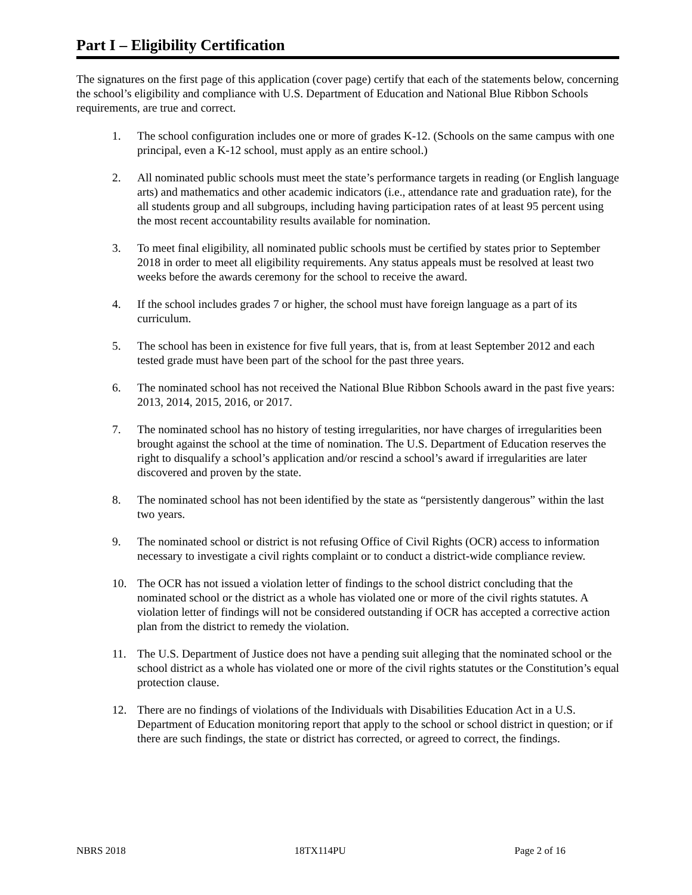Part I – Eligibility Certification
The signatures on the first page of this application (cover page) certify that each of the statements below, concerning the school’s eligibility and compliance with U.S. Department of Education and National Blue Ribbon Schools requirements, are true and correct.
1. The school configuration includes one or more of grades K-12. (Schools on the same campus with one principal, even a K-12 school, must apply as an entire school.)
2. All nominated public schools must meet the state’s performance targets in reading (or English language arts) and mathematics and other academic indicators (i.e., attendance rate and graduation rate), for the all students group and all subgroups, including having participation rates of at least 95 percent using the most recent accountability results available for nomination.
3. To meet final eligibility, all nominated public schools must be certified by states prior to September 2018 in order to meet all eligibility requirements. Any status appeals must be resolved at least two weeks before the awards ceremony for the school to receive the award.
4. If the school includes grades 7 or higher, the school must have foreign language as a part of its curriculum.
5. The school has been in existence for five full years, that is, from at least September 2012 and each tested grade must have been part of the school for the past three years.
6. The nominated school has not received the National Blue Ribbon Schools award in the past five years: 2013, 2014, 2015, 2016, or 2017.
7. The nominated school has no history of testing irregularities, nor have charges of irregularities been brought against the school at the time of nomination. The U.S. Department of Education reserves the right to disqualify a school’s application and/or rescind a school’s award if irregularities are later discovered and proven by the state.
8. The nominated school has not been identified by the state as “persistently dangerous” within the last two years.
9. The nominated school or district is not refusing Office of Civil Rights (OCR) access to information necessary to investigate a civil rights complaint or to conduct a district-wide compliance review.
10. The OCR has not issued a violation letter of findings to the school district concluding that the nominated school or the district as a whole has violated one or more of the civil rights statutes. A violation letter of findings will not be considered outstanding if OCR has accepted a corrective action plan from the district to remedy the violation.
11. The U.S. Department of Justice does not have a pending suit alleging that the nominated school or the school district as a whole has violated one or more of the civil rights statutes or the Constitution’s equal protection clause.
12. There are no findings of violations of the Individuals with Disabilities Education Act in a U.S. Department of Education monitoring report that apply to the school or school district in question; or if there are such findings, the state or district has corrected, or agreed to correct, the findings.
NBRS 2018 18TX114PU Page 2 of 16